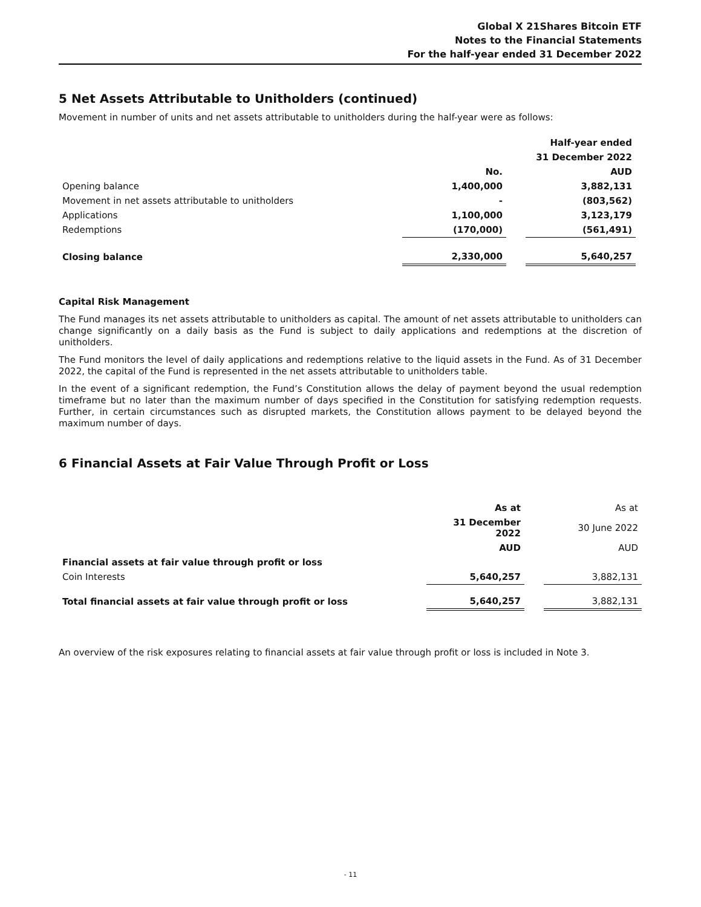Global X 21Shares Bitcoin ETF
Notes to the Financial Statements
For the half-year ended 31 December 2022
5 Net Assets Attributable to Unitholders (continued)
Movement in number of units and net assets attributable to unitholders during the half-year were as follows:
| | | | Half-year ended |
| | | | 31 December 2022 |
| | No. | | AUD |
| Opening balance | 1,400,000 | | 3,882,131 |
| Movement in net assets attributable to unitholders | - | | (803,562) |
| Applications | 1,100,000 | | 3,123,179 |
| Redemptions | (170,000) | | (561,491) |
| Closing balance | 2,330,000 | | 5,640,257 |
Capital Risk Management
The Fund manages its net assets attributable to unitholders as capital. The amount of net assets attributable to unitholders can change significantly on a daily basis as the Fund is subject to daily applications and redemptions at the discretion of unitholders.
The Fund monitors the level of daily applications and redemptions relative to the liquid assets in the Fund. As of 31 December 2022, the capital of the Fund is represented in the net assets attributable to unitholders table.
In the event of a significant redemption, the Fund’s Constitution allows the delay of payment beyond the usual redemption timeframe but no later than the maximum number of days specified in the Constitution for satisfying redemption requests. Further, in certain circumstances such as disrupted markets, the Constitution allows payment to be delayed beyond the maximum number of days.
6 Financial Assets at Fair Value Through Profit or Loss
| | As at | | As at |
| | 31 December 2022 | | 30 June 2022 |
| | AUD | | AUD |
| Financial assets at fair value through profit or loss | | | |
| Coin Interests | 5,640,257 | | 3,882,131 |
| Total financial assets at fair value through profit or loss | 5,640,257 | | 3,882,131 |
An overview of the risk exposures relating to financial assets at fair value through profit or loss is included in Note 3.
- 11